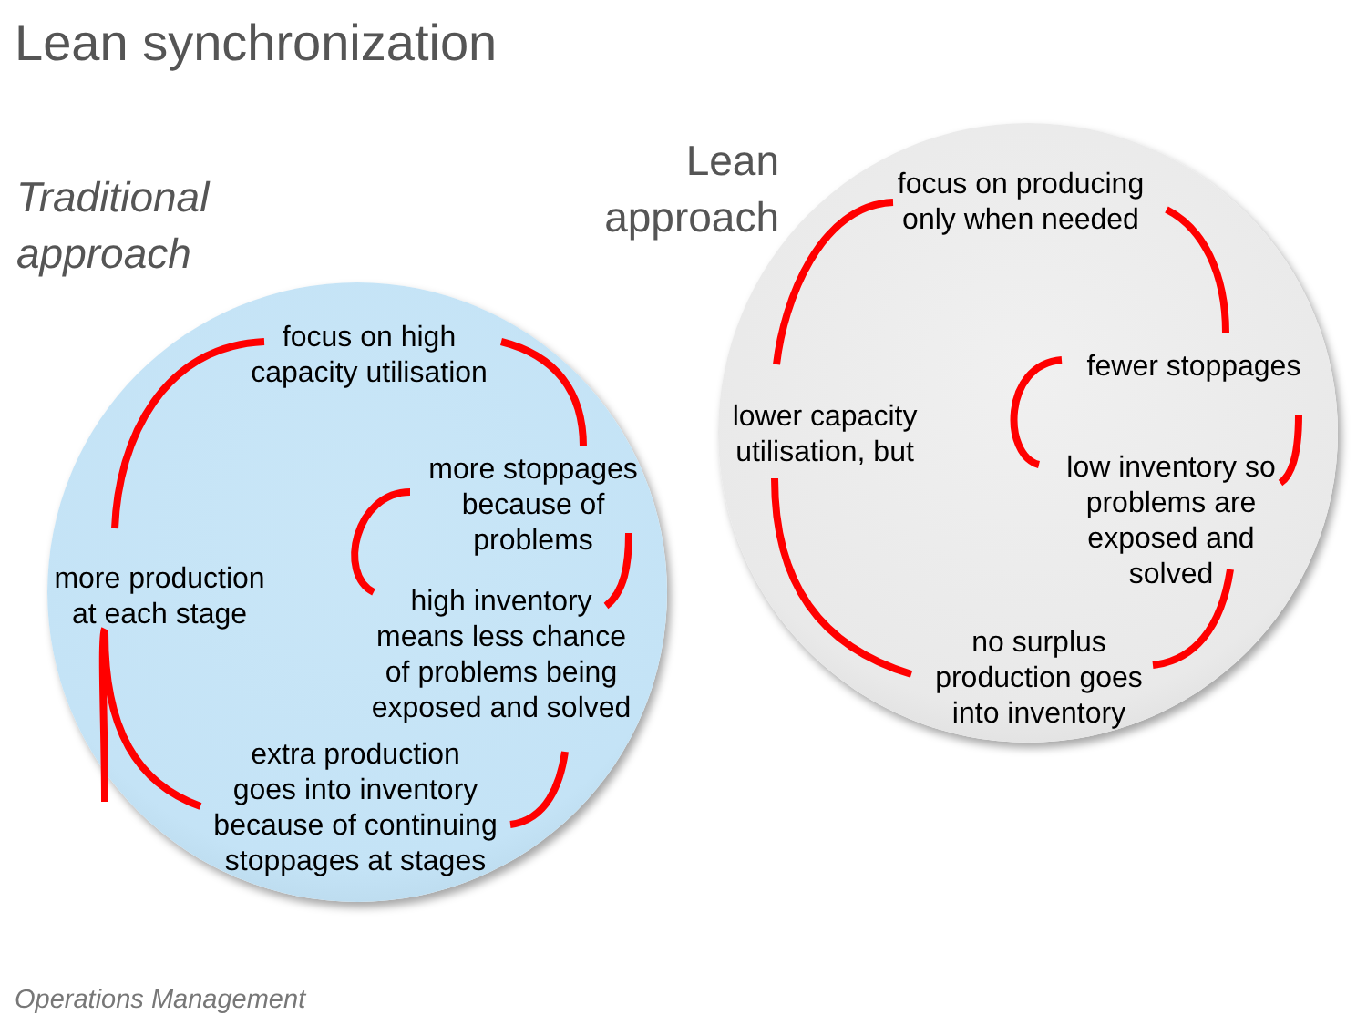Lean synchronization
Traditional
approach
Lean
approach
focus on high
capacity utilisation
more production
at each stage
more stoppages
because of
problems
high inventory
means less chance
of problems being
exposed and solved
extra production
goes into inventory
because of continuing
stoppages at stages
focus on producing
only when needed
lower capacity
utilisation, but
fewer stoppages
low inventory so
problems are
exposed and
solved
no surplus
production goes
into inventory
Operations Management